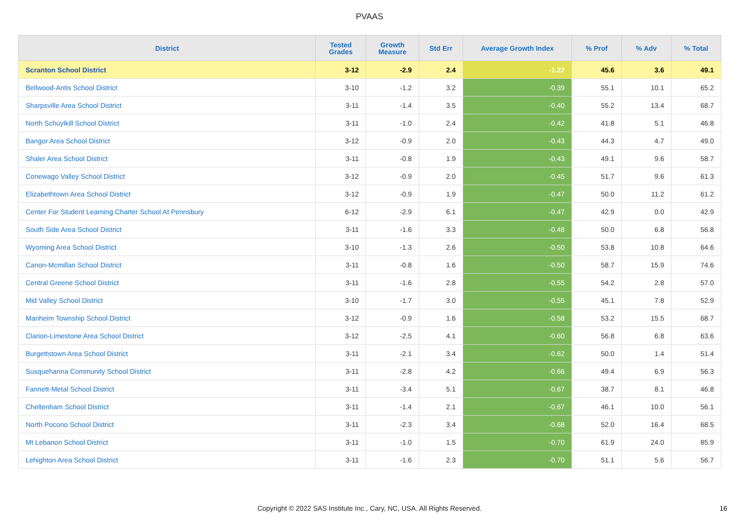PVAAS
| District | Tested Grades | Growth Measure | Std Err | Average Growth Index | % Prof | % Adv | % Total |
| --- | --- | --- | --- | --- | --- | --- | --- |
| Scranton School District | 3-12 | -2.9 | 2.4 | -1.22 | 45.6 | 3.6 | 49.1 |
| Bellwood-Antis School District | 3-10 | -1.2 | 3.2 | -0.39 | 55.1 | 10.1 | 65.2 |
| Sharpsville Area School District | 3-11 | -1.4 | 3.5 | -0.40 | 55.2 | 13.4 | 68.7 |
| North Schuylkill School District | 3-11 | -1.0 | 2.4 | -0.42 | 41.8 | 5.1 | 46.8 |
| Bangor Area School District | 3-12 | -0.9 | 2.0 | -0.43 | 44.3 | 4.7 | 49.0 |
| Shaler Area School District | 3-11 | -0.8 | 1.9 | -0.43 | 49.1 | 9.6 | 58.7 |
| Conewago Valley School District | 3-12 | -0.9 | 2.0 | -0.45 | 51.7 | 9.6 | 61.3 |
| Elizabethtown Area School District | 3-12 | -0.9 | 1.9 | -0.47 | 50.0 | 11.2 | 61.2 |
| Center For Student Learning Charter School At Pennsbury | 6-12 | -2.9 | 6.1 | -0.47 | 42.9 | 0.0 | 42.9 |
| South Side Area School District | 3-11 | -1.6 | 3.3 | -0.48 | 50.0 | 6.8 | 56.8 |
| Wyoming Area School District | 3-10 | -1.3 | 2.6 | -0.50 | 53.8 | 10.8 | 64.6 |
| Canon-Mcmillan School District | 3-11 | -0.8 | 1.6 | -0.50 | 58.7 | 15.9 | 74.6 |
| Central Greene School District | 3-11 | -1.6 | 2.8 | -0.55 | 54.2 | 2.8 | 57.0 |
| Mid Valley School District | 3-10 | -1.7 | 3.0 | -0.55 | 45.1 | 7.8 | 52.9 |
| Manheim Township School District | 3-12 | -0.9 | 1.6 | -0.58 | 53.2 | 15.5 | 68.7 |
| Clarion-Limestone Area School District | 3-12 | -2.5 | 4.1 | -0.60 | 56.8 | 6.8 | 63.6 |
| Burgettstown Area School District | 3-11 | -2.1 | 3.4 | -0.62 | 50.0 | 1.4 | 51.4 |
| Susquehanna Community School District | 3-11 | -2.8 | 4.2 | -0.66 | 49.4 | 6.9 | 56.3 |
| Fannett-Metal School District | 3-11 | -3.4 | 5.1 | -0.67 | 38.7 | 8.1 | 46.8 |
| Cheltenham School District | 3-11 | -1.4 | 2.1 | -0.67 | 46.1 | 10.0 | 56.1 |
| North Pocono School District | 3-11 | -2.3 | 3.4 | -0.68 | 52.0 | 16.4 | 68.5 |
| Mt Lebanon School District | 3-11 | -1.0 | 1.5 | -0.70 | 61.9 | 24.0 | 85.9 |
| Lehighton Area School District | 3-11 | -1.6 | 2.3 | -0.70 | 51.1 | 5.6 | 56.7 |
Copyright © 2022 SAS Institute Inc., Cary, NC, USA. All Rights Reserved.
16